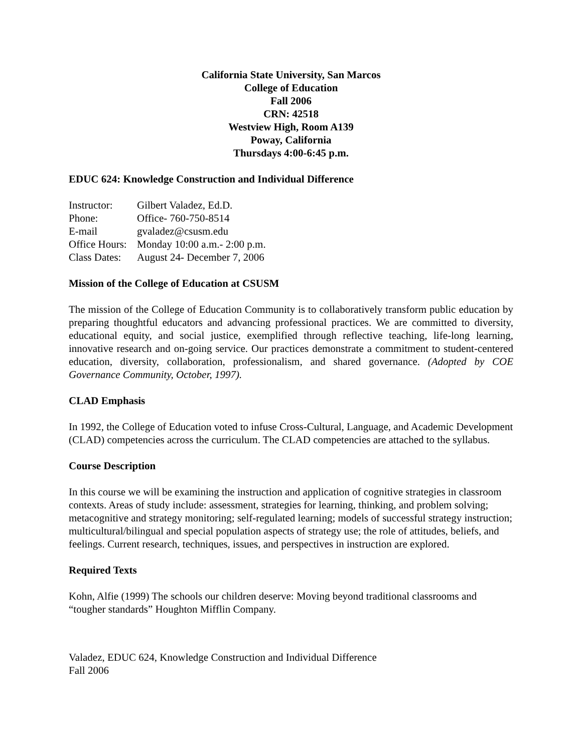California State University, San Marcos
College of Education
Fall 2006
CRN: 42518
Westview High, Room A139
Poway, California
Thursdays 4:00-6:45 p.m.
EDUC 624: Knowledge Construction and Individual Difference
Instructor: Gilbert Valadez, Ed.D.
Phone: Office- 760-750-8514
E-mail gvaladez@csusm.edu
Office Hours: Monday 10:00 a.m.- 2:00 p.m.
Class Dates: August 24- December 7, 2006
Mission of the College of Education at CSUSM
The mission of the College of Education Community is to collaboratively transform public education by preparing thoughtful educators and advancing professional practices. We are committed to diversity, educational equity, and social justice, exemplified through reflective teaching, life-long learning, innovative research and on-going service. Our practices demonstrate a commitment to student-centered education, diversity, collaboration, professionalism, and shared governance. (Adopted by COE Governance Community, October, 1997).
CLAD Emphasis
In 1992, the College of Education voted to infuse Cross-Cultural, Language, and Academic Development (CLAD) competencies across the curriculum. The CLAD competencies are attached to the syllabus.
Course Description
In this course we will be examining the instruction and application of cognitive strategies in classroom contexts. Areas of study include: assessment, strategies for learning, thinking, and problem solving; metacognitive and strategy monitoring; self-regulated learning; models of successful strategy instruction; multicultural/bilingual and special population aspects of strategy use; the role of attitudes, beliefs, and feelings. Current research, techniques, issues, and perspectives in instruction are explored.
Required Texts
Kohn, Alfie (1999) The schools our children deserve: Moving beyond traditional classrooms and “tougher standards” Houghton Mifflin Company.
Valadez, EDUC 624, Knowledge Construction and Individual Difference
Fall 2006